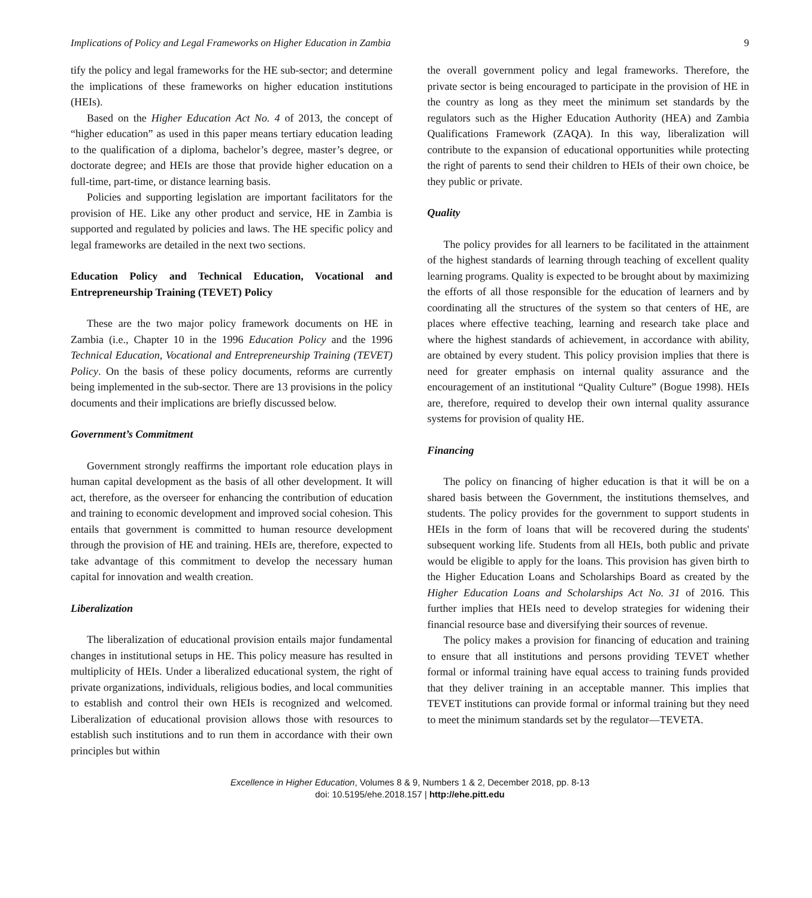Implications of Policy and Legal Frameworks on Higher Education in Zambia 9
tify the policy and legal frameworks for the HE sub-sector; and determine the implications of these frameworks on higher education institutions (HEIs).
Based on the Higher Education Act No. 4 of 2013, the concept of “higher education” as used in this paper means tertiary education leading to the qualification of a diploma, bachelor’s degree, master’s degree, or doctorate degree; and HEIs are those that provide higher education on a full-time, part-time, or distance learning basis.
Policies and supporting legislation are important facilitators for the provision of HE. Like any other product and service, HE in Zambia is supported and regulated by policies and laws. The HE specific policy and legal frameworks are detailed in the next two sections.
Education Policy and Technical Education, Vocational and Entrepreneurship Training (TEVET) Policy
These are the two major policy framework documents on HE in Zambia (i.e., Chapter 10 in the 1996 Education Policy and the 1996 Technical Education, Vocational and Entrepreneurship Training (TEVET) Policy. On the basis of these policy documents, reforms are currently being implemented in the sub-sector. There are 13 provisions in the policy documents and their implications are briefly discussed below.
Government’s Commitment
Government strongly reaffirms the important role education plays in human capital development as the basis of all other development. It will act, therefore, as the overseer for enhancing the contribution of education and training to economic development and improved social cohesion. This entails that government is committed to human resource development through the provision of HE and training. HEIs are, therefore, expected to take advantage of this commitment to develop the necessary human capital for innovation and wealth creation.
Liberalization
The liberalization of educational provision entails major fundamental changes in institutional setups in HE. This policy measure has resulted in multiplicity of HEIs. Under a liberalized educational system, the right of private organizations, individuals, religious bodies, and local communities to establish and control their own HEIs is recognized and welcomed. Liberalization of educational provision allows those with resources to establish such institutions and to run them in accordance with their own principles but within
the overall government policy and legal frameworks. Therefore, the private sector is being encouraged to participate in the provision of HE in the country as long as they meet the minimum set standards by the regulators such as the Higher Education Authority (HEA) and Zambia Qualifications Framework (ZAQA). In this way, liberalization will contribute to the expansion of educational opportunities while protecting the right of parents to send their children to HEIs of their own choice, be they public or private.
Quality
The policy provides for all learners to be facilitated in the attainment of the highest standards of learning through teaching of excellent quality learning programs. Quality is expected to be brought about by maximizing the efforts of all those responsible for the education of learners and by coordinating all the structures of the system so that centers of HE, are places where effective teaching, learning and research take place and where the highest standards of achievement, in accordance with ability, are obtained by every student. This policy provision implies that there is need for greater emphasis on internal quality assurance and the encouragement of an institutional “Quality Culture” (Bogue 1998). HEIs are, therefore, required to develop their own internal quality assurance systems for provision of quality HE.
Financing
The policy on financing of higher education is that it will be on a shared basis between the Government, the institutions themselves, and students. The policy provides for the government to support students in HEIs in the form of loans that will be recovered during the students' subsequent working life. Students from all HEIs, both public and private would be eligible to apply for the loans. This provision has given birth to the Higher Education Loans and Scholarships Board as created by the Higher Education Loans and Scholarships Act No. 31 of 2016. This further implies that HEIs need to develop strategies for widening their financial resource base and diversifying their sources of revenue.
The policy makes a provision for financing of education and training to ensure that all institutions and persons providing TEVET whether formal or informal training have equal access to training funds provided that they deliver training in an acceptable manner. This implies that TEVET institutions can provide formal or informal training but they need to meet the minimum standards set by the regulator—TEVETA.
Excellence in Higher Education, Volumes 8 & 9, Numbers 1 & 2, December 2018, pp. 8-13
doi: 10.5195/ehe.2018.157 | http://ehe.pitt.edu